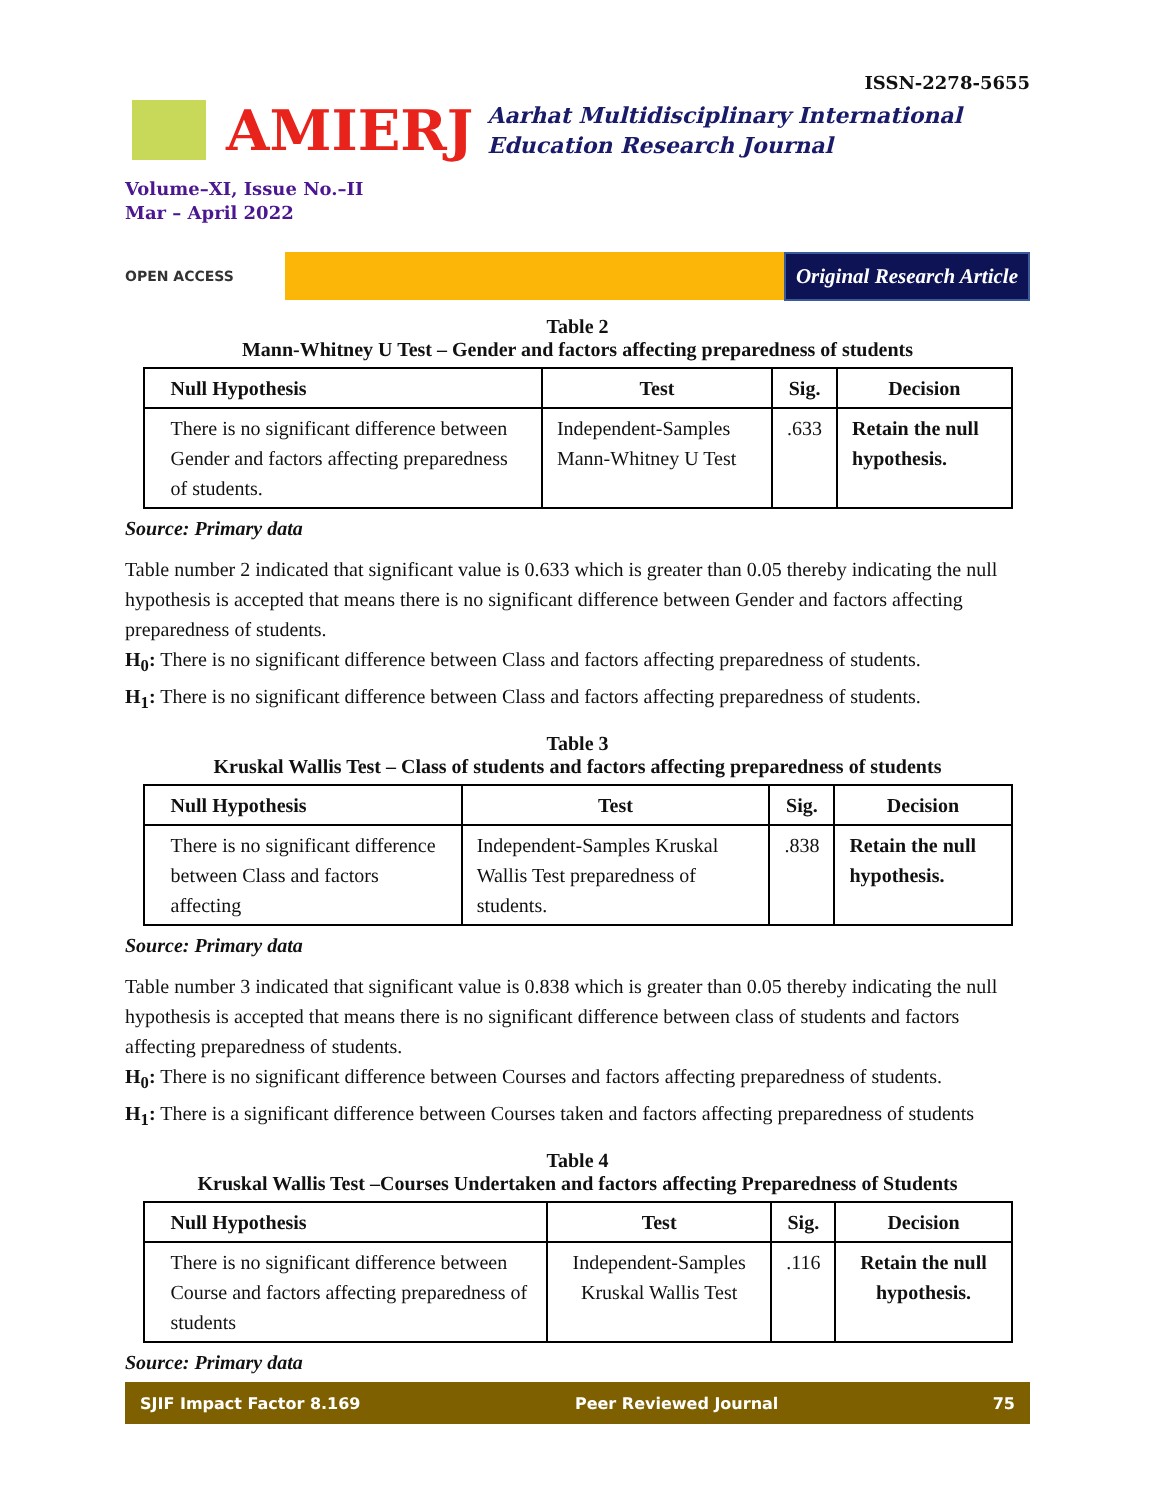ISSN-2278-5655
AMIERJ
Aarhat Multidisciplinary International
Education Research Journal
Volume–XI, Issue No.–II
Mar – April 2022
OPEN ACCESS
Original Research Article
Table 2
Mann-Whitney U Test – Gender and factors affecting preparedness of students
| Null Hypothesis | Test | Sig. | Decision |
| --- | --- | --- | --- |
| There is no significant difference between Gender and factors affecting preparedness of students. | Independent-Samples Mann-Whitney U Test | .633 | Retain the null hypothesis. |
Source: Primary data
Table number 2 indicated that significant value is 0.633 which is greater than 0.05 thereby indicating the null hypothesis is accepted that means there is no significant difference between Gender and factors affecting preparedness of students.
H<sub>0</sub>: There is no significant difference between Class and factors affecting preparedness of students.
H<sub>1</sub>: There is no significant difference between Class and factors affecting preparedness of students.
Table 3
Kruskal Wallis Test – Class of students and factors affecting preparedness of students
| Null Hypothesis | Test | Sig. | Decision |
| --- | --- | --- | --- |
| There is no significant difference between Class and factors affecting | Independent-Samples Kruskal Wallis Test preparedness of students. | .838 | Retain the null hypothesis. |
Source: Primary data
Table number 3 indicated that significant value is 0.838 which is greater than 0.05 thereby indicating the null hypothesis is accepted that means there is no significant difference between class of students and factors affecting preparedness of students.
H<sub>0</sub>: There is no significant difference between Courses and factors affecting preparedness of students.
H<sub>1</sub>: There is a significant difference between Courses taken and factors affecting preparedness of students
Table 4
Kruskal Wallis Test –Courses Undertaken and factors affecting Preparedness of Students
| Null Hypothesis | Test | Sig. | Decision |
| --- | --- | --- | --- |
| There is no significant difference between Course and factors affecting preparedness of students | Independent-Samples Kruskal Wallis Test | .116 | Retain the null hypothesis. |
Source: Primary data
SJIF Impact Factor 8.169 Peer Reviewed Journal 75